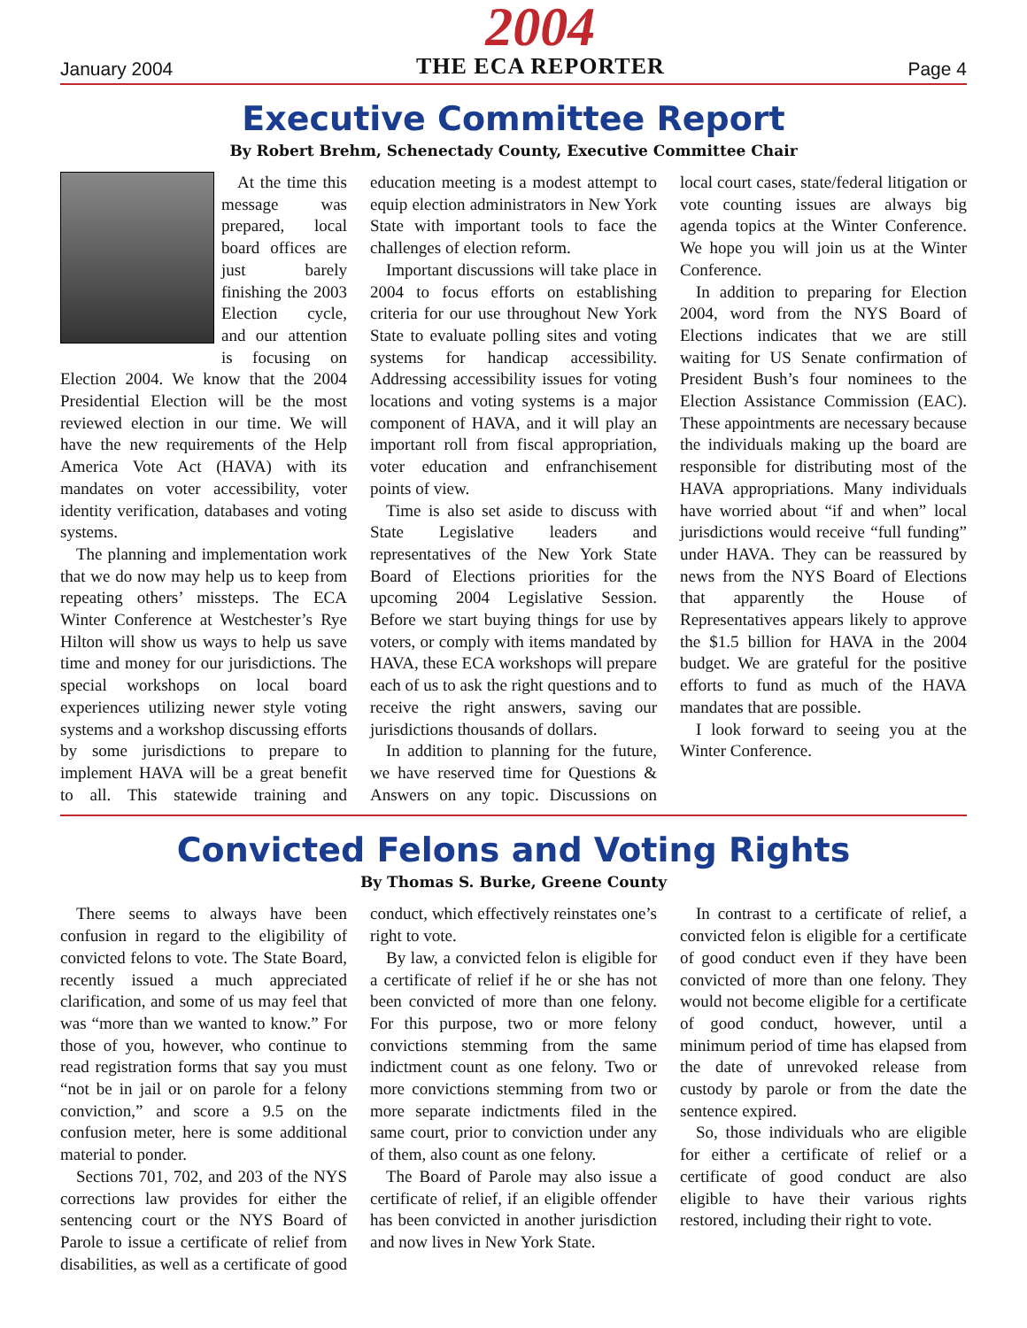January 2004
2004
THE ECA REPORTER
Page 4
Executive Committee Report
By Robert Brehm, Schenectady County, Executive Committee Chair
At the time this message was prepared, local board offices are just barely finishing the 2003 Election cycle, and our attention is focusing on Election 2004. We know that the 2004 Presidential Election will be the most reviewed election in our time. We will have the new requirements of the Help America Vote Act (HAVA) with its mandates on voter accessibility, voter identity verification, databases and voting systems.
The planning and implementation work that we do now may help us to keep from repeating others’ missteps. The ECA Winter Conference at Westchester’s Rye Hilton will show us ways to help us save time and money for our jurisdictions. The special workshops on local board experiences utilizing newer style voting systems and a workshop discussing efforts by some jurisdictions to prepare to implement HAVA will be a great benefit to all. This statewide training and education meeting is a modest attempt to equip election administrators in New York State with important tools to face the challenges of election reform.
Important discussions will take place in 2004 to focus efforts on establishing criteria for our use throughout New York State to evaluate polling sites and voting systems for handicap accessibility. Addressing accessibility issues for voting locations and voting systems is a major component of HAVA, and it will play an important roll from fiscal appropriation, voter education and enfranchisement points of view.
Time is also set aside to discuss with State Legislative leaders and representatives of the New York State Board of Elections priorities for the upcoming 2004 Legislative Session. Before we start buying things for use by voters, or comply with items mandated by HAVA, these ECA workshops will prepare each of us to ask the right questions and to receive the right answers, saving our jurisdictions thousands of dollars.
In addition to planning for the future, we have reserved time for Questions & Answers on any topic. Discussions on local court cases, state/federal litigation or vote counting issues are always big agenda topics at the Winter Conference. We hope you will join us at the Winter Conference.
In addition to preparing for Election 2004, word from the NYS Board of Elections indicates that we are still waiting for US Senate confirmation of President Bush’s four nominees to the Election Assistance Commission (EAC). These appointments are necessary because the individuals making up the board are responsible for distributing most of the HAVA appropriations. Many individuals have worried about “if and when” local jurisdictions would receive “full funding” under HAVA. They can be reassured by news from the NYS Board of Elections that apparently the House of Representatives appears likely to approve the $1.5 billion for HAVA in the 2004 budget. We are grateful for the positive efforts to fund as much of the HAVA mandates that are possible.
I look forward to seeing you at the Winter Conference.
Convicted Felons and Voting Rights
By Thomas S. Burke, Greene County
There seems to always have been confusion in regard to the eligibility of convicted felons to vote. The State Board, recently issued a much appreciated clarification, and some of us may feel that was “more than we wanted to know.” For those of you, however, who continue to read registration forms that say you must “not be in jail or on parole for a felony conviction,” and score a 9.5 on the confusion meter, here is some additional material to ponder.
Sections 701, 702, and 203 of the NYS corrections law provides for either the sentencing court or the NYS Board of Parole to issue a certificate of relief from disabilities, as well as a certificate of good conduct, which effectively reinstates one’s right to vote.
By law, a convicted felon is eligible for a certificate of relief if he or she has not been convicted of more than one felony. For this purpose, two or more felony convictions stemming from the same indictment count as one felony. Two or more convictions stemming from two or more separate indictments filed in the same court, prior to conviction under any of them, also count as one felony.
The Board of Parole may also issue a certificate of relief, if an eligible offender has been convicted in another jurisdiction and now lives in New York State.
In contrast to a certificate of relief, a convicted felon is eligible for a certificate of good conduct even if they have been convicted of more than one felony. They would not become eligible for a certificate of good conduct, however, until a minimum period of time has elapsed from the date of unrevoked release from custody by parole or from the date the sentence expired.
So, those individuals who are eligible for either a certificate of relief or a certificate of good conduct are also eligible to have their various rights restored, including their right to vote.